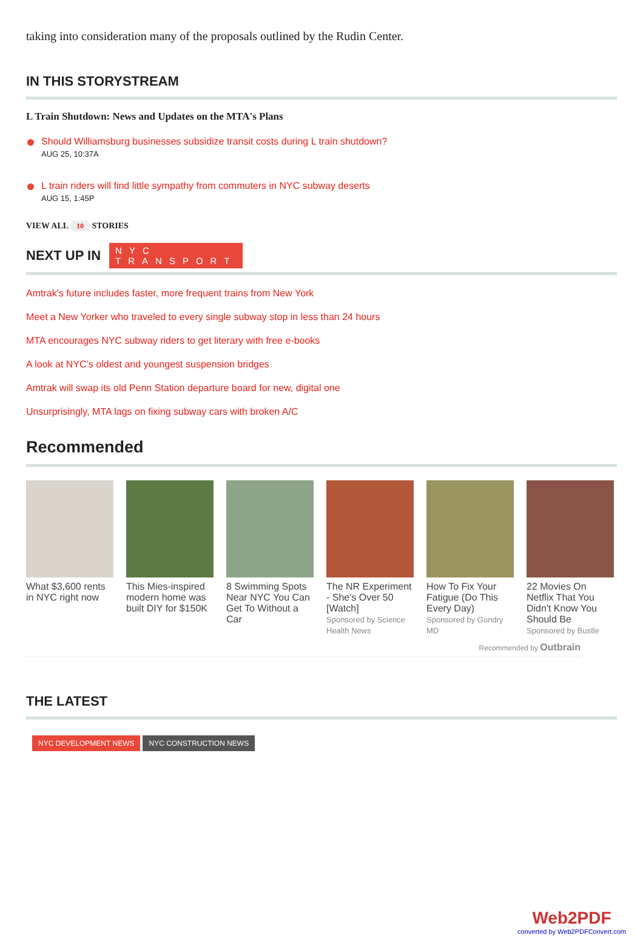taking into consideration many of the proposals outlined by the Rudin Center.
IN THIS STORYSTREAM
L Train Shutdown: News and Updates on the MTA's Plans
Should Williamsburg businesses subsidize transit costs during L train shutdown?
AUG 25, 10:37A
L train riders will find little sympathy from commuters in NYC subway deserts
AUG 15, 1:45P
VIEW ALL 10 STORIES
NEXT UP IN
NYC
TRANSPORT
Amtrak's future includes faster, more frequent trains from New York
Meet a New Yorker who traveled to every single subway stop in less than 24 hours
MTA encourages NYC subway riders to get literary with free e-books
A look at NYC’s oldest and youngest suspension bridges
Amtrak will swap its old Penn Station departure board for new, digital one
Unsurprisingly, MTA lags on fixing subway cars with broken A/C
Recommended
What $3,600 rents in NYC right now
This Mies-inspired modern home was built DIY for $150K
8 Swimming Spots Near NYC You Can Get To Without a Car
The NR Experiment - She's Over 50 [Watch]
Sponsored by Science Health News
How To Fix Your Fatigue (Do This Every Day)
Sponsored by Gundry MD
22 Movies On Netflix That You Didn't Know You Should Be
Sponsored by Bustle
Recommended by Outbrain
THE LATEST
NYC DEVELOPMENT NEWS NYC CONSTRUCTION NEWS
Web2PDF
converted by Web2PDFConvert.com